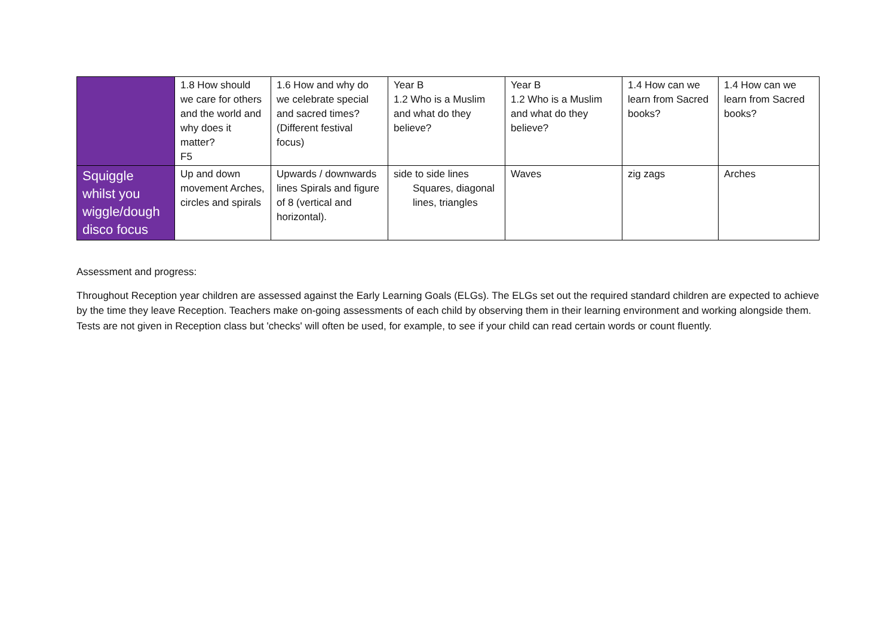| | 1.8 How should we care for others and the world and why does it matter? F5 | 1.6 How and why do we celebrate special and sacred times? (Different festival focus) | Year B 1.2 Who is a Muslim and what do they believe? | Year B 1.2 Who is a Muslim and what do they believe? | 1.4 How can we learn from Sacred books? | 1.4 How can we learn from Sacred books? |
| Squiggle whilst you wiggle/dough disco focus | Up and down movement Arches, circles and spirals | Upwards / downwards lines Spirals and figure of 8 (vertical and horizontal). | side to side lines Squares, diagonal lines, triangles | Waves | zig zags | Arches |
Assessment and progress:
Throughout Reception year children are assessed against the Early Learning Goals (ELGs). The ELGs set out the required standard children are expected to achieve by the time they leave Reception. Teachers make on-going assessments of each child by observing them in their learning environment and working alongside them. Tests are not given in Reception class but 'checks' will often be used, for example, to see if your child can read certain words or count fluently.